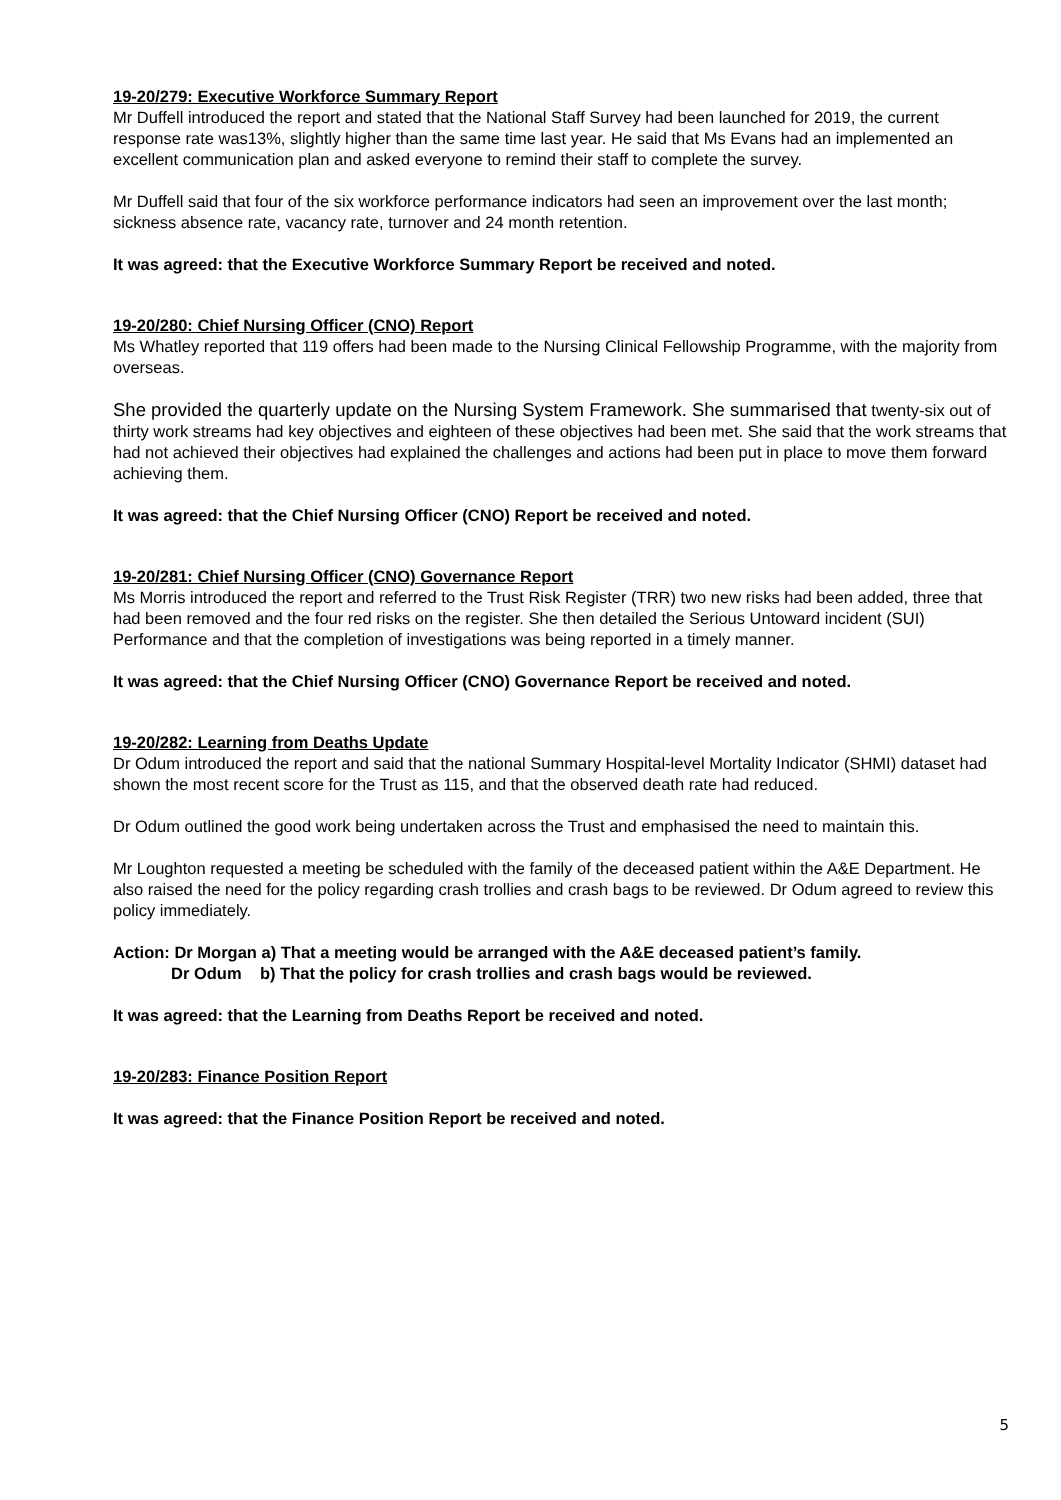19-20/279: Executive Workforce Summary Report
Mr Duffell introduced the report and stated that the National Staff Survey had been launched for 2019, the current response rate was13%, slightly higher than the same time last year. He said that Ms Evans had an implemented an excellent communication plan and asked everyone to remind their staff to complete the survey.
Mr Duffell said that four of the six workforce performance indicators had seen an improvement over the last month; sickness absence rate, vacancy rate, turnover and 24 month retention.
It was agreed: that the Executive Workforce Summary Report be received and noted.
19-20/280: Chief Nursing Officer (CNO) Report
Ms Whatley reported that 119 offers had been made to the Nursing Clinical Fellowship Programme, with the majority from overseas.
She provided the quarterly update on the Nursing System Framework. She summarised that twenty-six out of thirty work streams had key objectives and eighteen of these objectives had been met. She said that the work streams that had not achieved their objectives had explained the challenges and actions had been put in place to move them forward achieving them.
It was agreed: that the Chief Nursing Officer (CNO) Report be received and noted.
19-20/281: Chief Nursing Officer (CNO) Governance Report
Ms Morris introduced the report and referred to the Trust Risk Register (TRR) two new risks had been added, three that had been removed and the four red risks on the register. She then detailed the Serious Untoward incident (SUI) Performance and that the completion of investigations was being reported in a timely manner.
It was agreed: that the Chief Nursing Officer (CNO) Governance Report be received and noted.
19-20/282: Learning from Deaths Update
Dr Odum introduced the report and said that the national Summary Hospital-level Mortality Indicator (SHMI) dataset had shown the most recent score for the Trust as 115, and that the observed death rate had reduced.
Dr Odum outlined the good work being undertaken across the Trust and emphasised the need to maintain this.
Mr Loughton requested a meeting be scheduled with the family of the deceased patient within the A&E Department. He also raised the need for the policy regarding crash trollies and crash bags to be reviewed. Dr Odum agreed to review this policy immediately.
Action: Dr Morgan a) That a meeting would be arranged with the A&E deceased patient’s family.
Dr Odum b) That the policy for crash trollies and crash bags would be reviewed.
It was agreed: that the Learning from Deaths Report be received and noted.
19-20/283: Finance Position Report
It was agreed: that the Finance Position Report be received and noted.
5